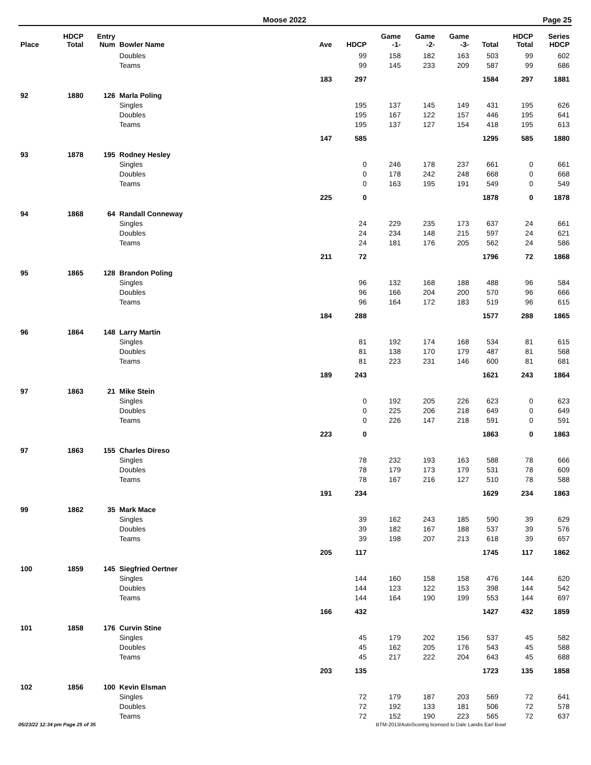Moose 2022 Page 25
| Place | HDCP Total | Entry Num | Bowler Name | Ave | HDCP | Game -1- | Game -2- | Game -3- | Total | HDCP Total | Series HDCP |
| --- | --- | --- | --- | --- | --- | --- | --- | --- | --- | --- | --- |
| | | | Doubles | | 99 | 158 | 182 | 163 | 503 | 99 | 602 |
| | | | Teams | | 99 | 145 | 233 | 209 | 587 | 99 | 686 |
| | | | | 183 | 297 | | | | 1584 | 297 | 1881 |
| 92 | 1880 | 126 | Marla Poling | | | | | | | | |
| | | | Singles | | 195 | 137 | 145 | 149 | 431 | 195 | 626 |
| | | | Doubles | | 195 | 167 | 122 | 157 | 446 | 195 | 641 |
| | | | Teams | | 195 | 137 | 127 | 154 | 418 | 195 | 613 |
| | | | | 147 | 585 | | | | 1295 | 585 | 1880 |
| 93 | 1878 | 195 | Rodney Hesley | | | | | | | | |
| | | | Singles | | 0 | 246 | 178 | 237 | 661 | 0 | 661 |
| | | | Doubles | | 0 | 178 | 242 | 248 | 668 | 0 | 668 |
| | | | Teams | | 0 | 163 | 195 | 191 | 549 | 0 | 549 |
| | | | | 225 | 0 | | | | 1878 | 0 | 1878 |
| 94 | 1868 | 64 | Randall Conneway | | | | | | | | |
| | | | Singles | | 24 | 229 | 235 | 173 | 637 | 24 | 661 |
| | | | Doubles | | 24 | 234 | 148 | 215 | 597 | 24 | 621 |
| | | | Teams | | 24 | 181 | 176 | 205 | 562 | 24 | 586 |
| | | | | 211 | 72 | | | | 1796 | 72 | 1868 |
| 95 | 1865 | 128 | Brandon Poling | | | | | | | | |
| | | | Singles | | 96 | 132 | 168 | 188 | 488 | 96 | 584 |
| | | | Doubles | | 96 | 166 | 204 | 200 | 570 | 96 | 666 |
| | | | Teams | | 96 | 164 | 172 | 183 | 519 | 96 | 615 |
| | | | | 184 | 288 | | | | 1577 | 288 | 1865 |
| 96 | 1864 | 148 | Larry Martin | | | | | | | | |
| | | | Singles | | 81 | 192 | 174 | 168 | 534 | 81 | 615 |
| | | | Doubles | | 81 | 138 | 170 | 179 | 487 | 81 | 568 |
| | | | Teams | | 81 | 223 | 231 | 146 | 600 | 81 | 681 |
| | | | | 189 | 243 | | | | 1621 | 243 | 1864 |
| 97 | 1863 | 21 | Mike Stein | | | | | | | | |
| | | | Singles | | 0 | 192 | 205 | 226 | 623 | 0 | 623 |
| | | | Doubles | | 0 | 225 | 206 | 218 | 649 | 0 | 649 |
| | | | Teams | | 0 | 226 | 147 | 218 | 591 | 0 | 591 |
| | | | | 223 | 0 | | | | 1863 | 0 | 1863 |
| 97 | 1863 | 155 | Charles Direso | | | | | | | | |
| | | | Singles | | 78 | 232 | 193 | 163 | 588 | 78 | 666 |
| | | | Doubles | | 78 | 179 | 173 | 179 | 531 | 78 | 609 |
| | | | Teams | | 78 | 167 | 216 | 127 | 510 | 78 | 588 |
| | | | | 191 | 234 | | | | 1629 | 234 | 1863 |
| 99 | 1862 | 35 | Mark Mace | | | | | | | | |
| | | | Singles | | 39 | 162 | 243 | 185 | 590 | 39 | 629 |
| | | | Doubles | | 39 | 182 | 167 | 188 | 537 | 39 | 576 |
| | | | Teams | | 39 | 198 | 207 | 213 | 618 | 39 | 657 |
| | | | | 205 | 117 | | | | 1745 | 117 | 1862 |
| 100 | 1859 | 145 | Siegfried Oertner | | | | | | | | |
| | | | Singles | | 144 | 160 | 158 | 158 | 476 | 144 | 620 |
| | | | Doubles | | 144 | 123 | 122 | 153 | 398 | 144 | 542 |
| | | | Teams | | 144 | 164 | 190 | 199 | 553 | 144 | 697 |
| | | | | 166 | 432 | | | | 1427 | 432 | 1859 |
| 101 | 1858 | 176 | Curvin Stine | | | | | | | | |
| | | | Singles | | 45 | 179 | 202 | 156 | 537 | 45 | 582 |
| | | | Doubles | | 45 | 162 | 205 | 176 | 543 | 45 | 588 |
| | | | Teams | | 45 | 217 | 222 | 204 | 643 | 45 | 688 |
| | | | | 203 | 135 | | | | 1723 | 135 | 1858 |
| 102 | 1856 | 100 | Kevin Elsman | | | | | | | | |
| | | | Singles | | 72 | 179 | 187 | 203 | 569 | 72 | 641 |
| | | | Doubles | | 72 | 192 | 133 | 181 | 506 | 72 | 578 |
| | | | Teams | | 72 | 152 | 190 | 223 | 565 | 72 | 637 |
05/23/22 12:34 pm Page 25 of 35 BTM-2013/AutoScoring licensed to Dale Landis Earl Bowl